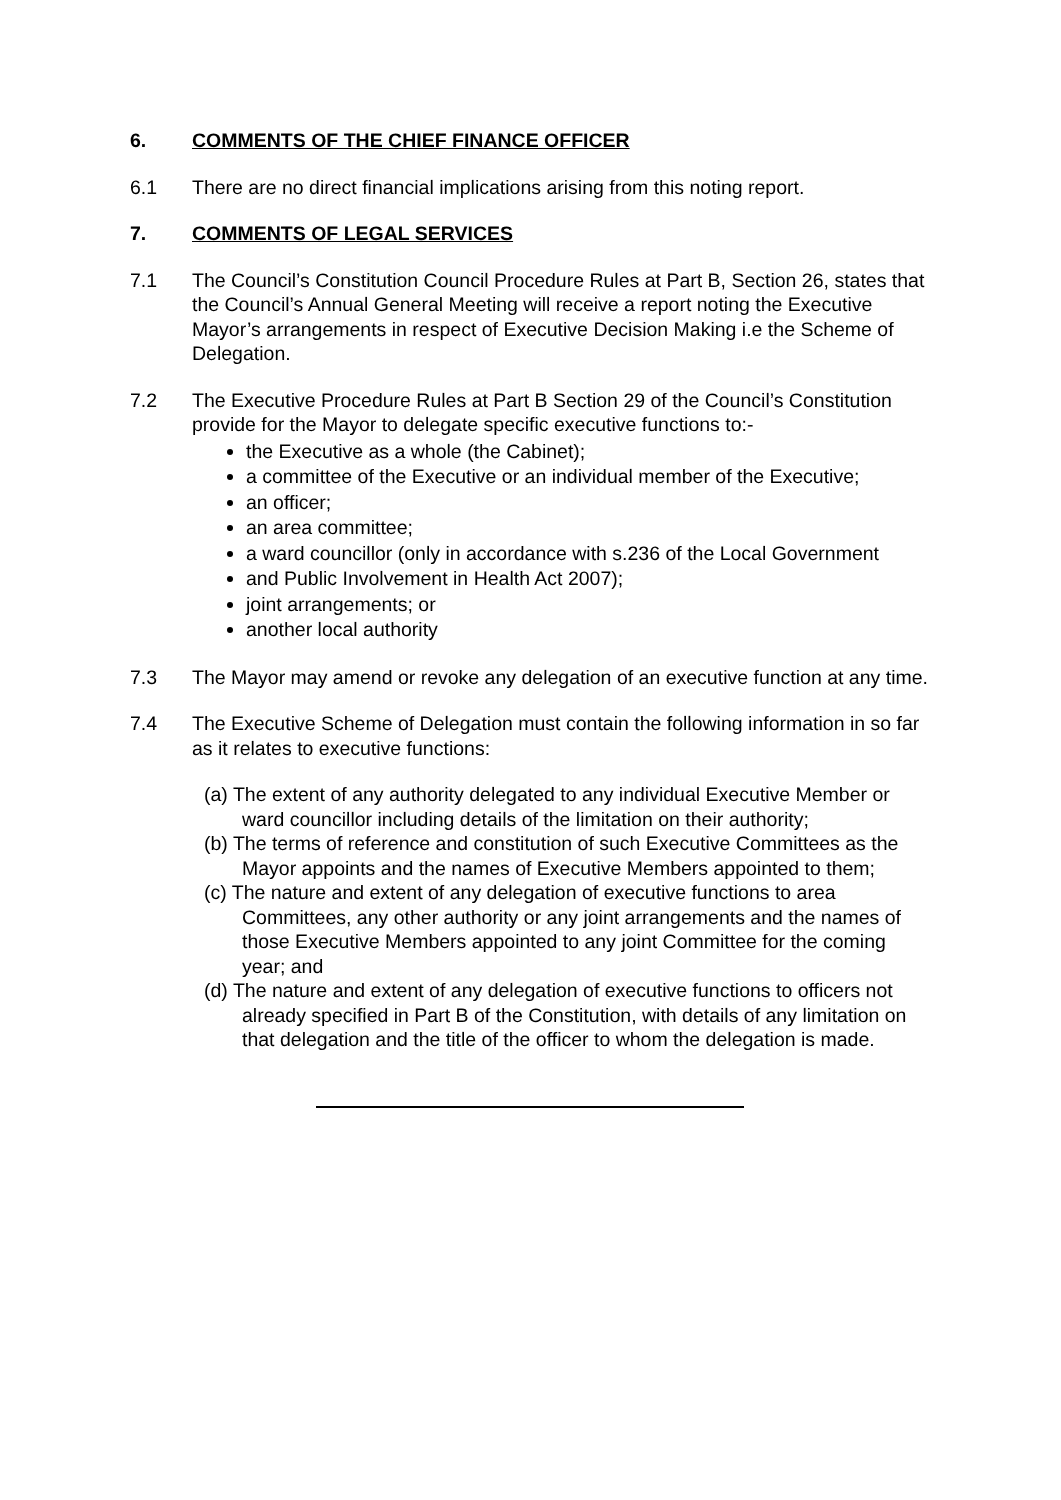6. COMMENTS OF THE CHIEF FINANCE OFFICER
6.1 There are no direct financial implications arising from this noting report.
7. COMMENTS OF LEGAL SERVICES
7.1 The Council’s Constitution Council Procedure Rules at Part B, Section 26, states that the Council’s Annual General Meeting will receive a report noting the Executive Mayor’s arrangements in respect of Executive Decision Making i.e the Scheme of Delegation.
7.2 The Executive Procedure Rules at Part B Section 29 of the Council’s Constitution provide for the Mayor to delegate specific executive functions to:-
the Executive as a whole (the Cabinet);
a committee of the Executive or an individual member of the Executive;
an officer;
an area committee;
a ward councillor (only in accordance with s.236 of the Local Government
and Public Involvement in Health Act 2007);
joint arrangements; or
another local authority
7.3 The Mayor may amend or revoke any delegation of an executive function at any time.
7.4 The Executive Scheme of Delegation must contain the following information in so far as it relates to executive functions:
(a) The extent of any authority delegated to any individual Executive Member or ward councillor including details of the limitation on their authority;
(b) The terms of reference and constitution of such Executive Committees as the Mayor appoints and the names of Executive Members appointed to them;
(c) The nature and extent of any delegation of executive functions to area Committees, any other authority or any joint arrangements and the names of those Executive Members appointed to any joint Committee for the coming year; and
(d) The nature and extent of any delegation of executive functions to officers not already specified in Part B of the Constitution, with details of any limitation on that delegation and the title of the officer to whom the delegation is made.